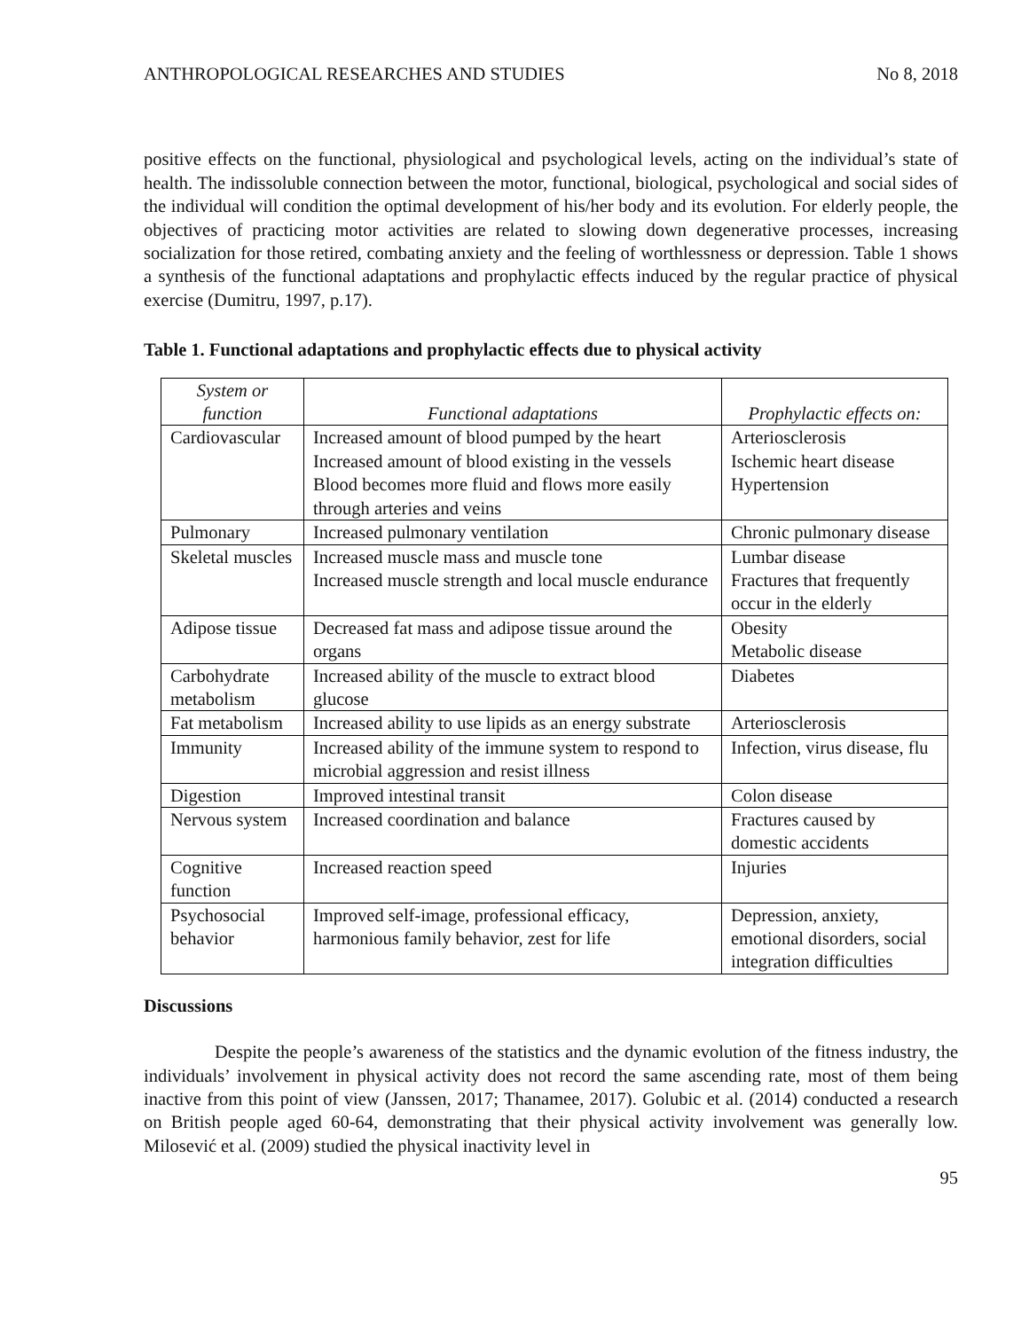ANTHROPOLOGICAL RESEARCHES AND STUDIES No 8, 2018
positive effects on the functional, physiological and psychological levels, acting on the individual’s state of health. The indissoluble connection between the motor, functional, biological, psychological and social sides of the individual will condition the optimal development of his/her body and its evolution. For elderly people, the objectives of practicing motor activities are related to slowing down degenerative processes, increasing socialization for those retired, combating anxiety and the feeling of worthlessness or depression. Table 1 shows a synthesis of the functional adaptations and prophylactic effects induced by the regular practice of physical exercise (Dumitru, 1997, p.17).
Table 1. Functional adaptations and prophylactic effects due to physical activity
| System or function | Functional adaptations | Prophylactic effects on: |
| --- | --- | --- |
| Cardiovascular | Increased amount of blood pumped by the heart Increased amount of blood existing in the vessels Blood becomes more fluid and flows more easily through arteries and veins | Arteriosclerosis Ischemic heart disease Hypertension |
| Pulmonary | Increased pulmonary ventilation | Chronic pulmonary disease |
| Skeletal muscles | Increased muscle mass and muscle tone Increased muscle strength and local muscle endurance | Lumbar disease Fractures that frequently occur in the elderly |
| Adipose tissue | Decreased fat mass and adipose tissue around the organs | Obesity Metabolic disease |
| Carbohydrate metabolism | Increased ability of the muscle to extract blood glucose | Diabetes |
| Fat metabolism | Increased ability to use lipids as an energy substrate | Arteriosclerosis |
| Immunity | Increased ability of the immune system to respond to microbial aggression and resist illness | Infection, virus disease, flu |
| Digestion | Improved intestinal transit | Colon disease |
| Nervous system | Increased coordination and balance | Fractures caused by domestic accidents |
| Cognitive function | Increased reaction speed | Injuries |
| Psychosocial behavior | Improved self-image, professional efficacy, harmonious family behavior, zest for life | Depression, anxiety, emotional disorders, social integration difficulties |
Discussions
Despite the people’s awareness of the statistics and the dynamic evolution of the fitness industry, the individuals’ involvement in physical activity does not record the same ascending rate, most of them being inactive from this point of view (Janssen, 2017; Thanamee, 2017). Golubic et al. (2014) conducted a research on British people aged 60-64, demonstrating that their physical activity involvement was generally low. Milosević et al. (2009) studied the physical inactivity level in
95